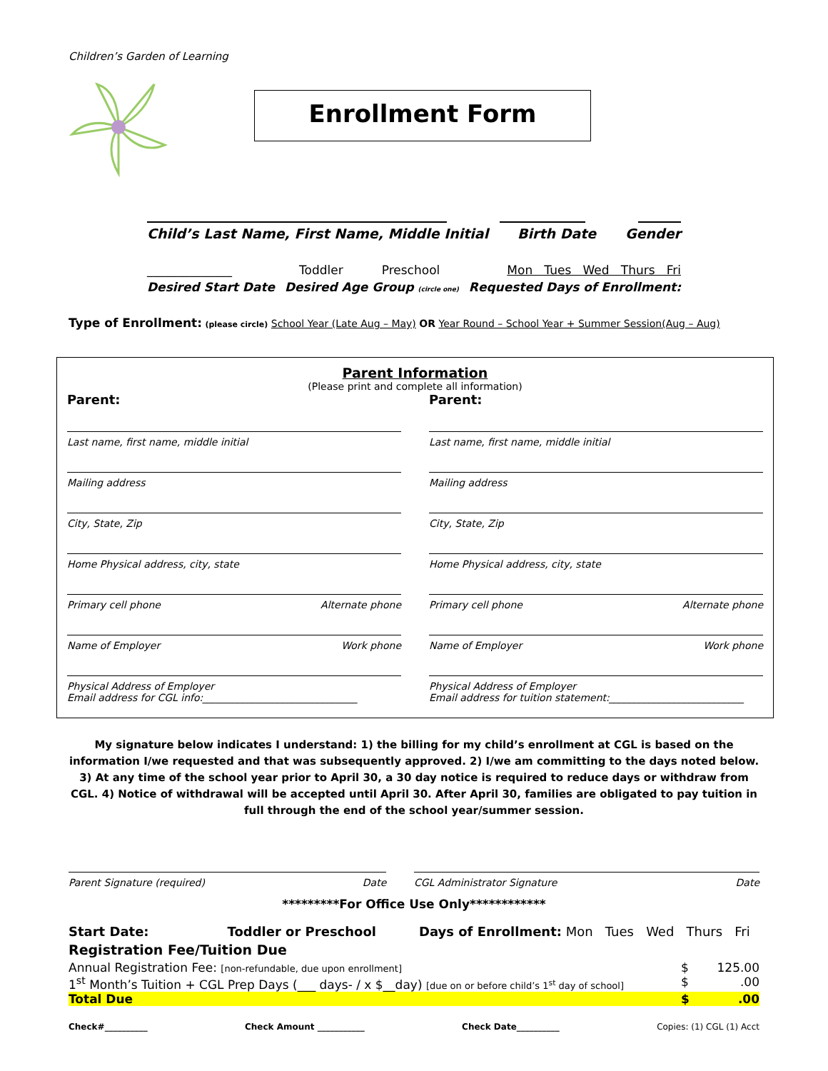Children’s Garden of Learning
Enrollment Form
Child’s Last Name, First Name, Middle Initial Birth Date Gender
______________ Toddler Preschool Mon Tues Wed Thurs Fri
Desired Start Date Desired Age Group (circle one) Requested Days of Enrollment:
Type of Enrollment: (please circle) School Year (Late Aug – May) OR Year Round – School Year + Summer Session(Aug – Aug)
Parent Information
(Please print and complete all information)
Parent: Parent:
Last name, first name, middle initial
Mailing address
City, State, Zip
Home Physical address, city, state
Primary cell phone Alternate phone
Name of Employer Work phone
Physical Address of Employer
Email address for CGL info:_______________________________
Last name, first name, middle initial
Mailing address
City, State, Zip
Home Physical address, city, state
Primary cell phone Alternate phone
Name of Employer Work phone
Physical Address of Employer
Email address for tuition statement:___________________________
My signature below indicates I understand: 1) the billing for my child’s enrollment at CGL is based on the information I/we requested and that was subsequently approved. 2) I/we am committing to the days noted below. 3) At any time of the school year prior to April 30, a 30 day notice is required to reduce days or withdraw from CGL. 4) Notice of withdrawal will be accepted until April 30. After April 30, families are obligated to pay tuition in full through the end of the school year/summer session.
Parent Signature (required) Date
CGL Administrator Signature Date
*********For Office Use Only************
Start Date: Toddler or Preschool Days of Enrollment: Mon Tues Wed Thurs Fri
Registration Fee/Tuition Due
Annual Registration Fee: [non-refundable, due upon enrollment] $ 125.00
1<sup>st</sup> Month’s Tuition + CGL Prep Days (___ days- / x $__day) [due on or before child’s 1<sup>st</sup> day of school] $.00
Total Due $.00
Check#__________ Check Amount ___________ Check Date__________ Copies: (1) CGL (1) Acct